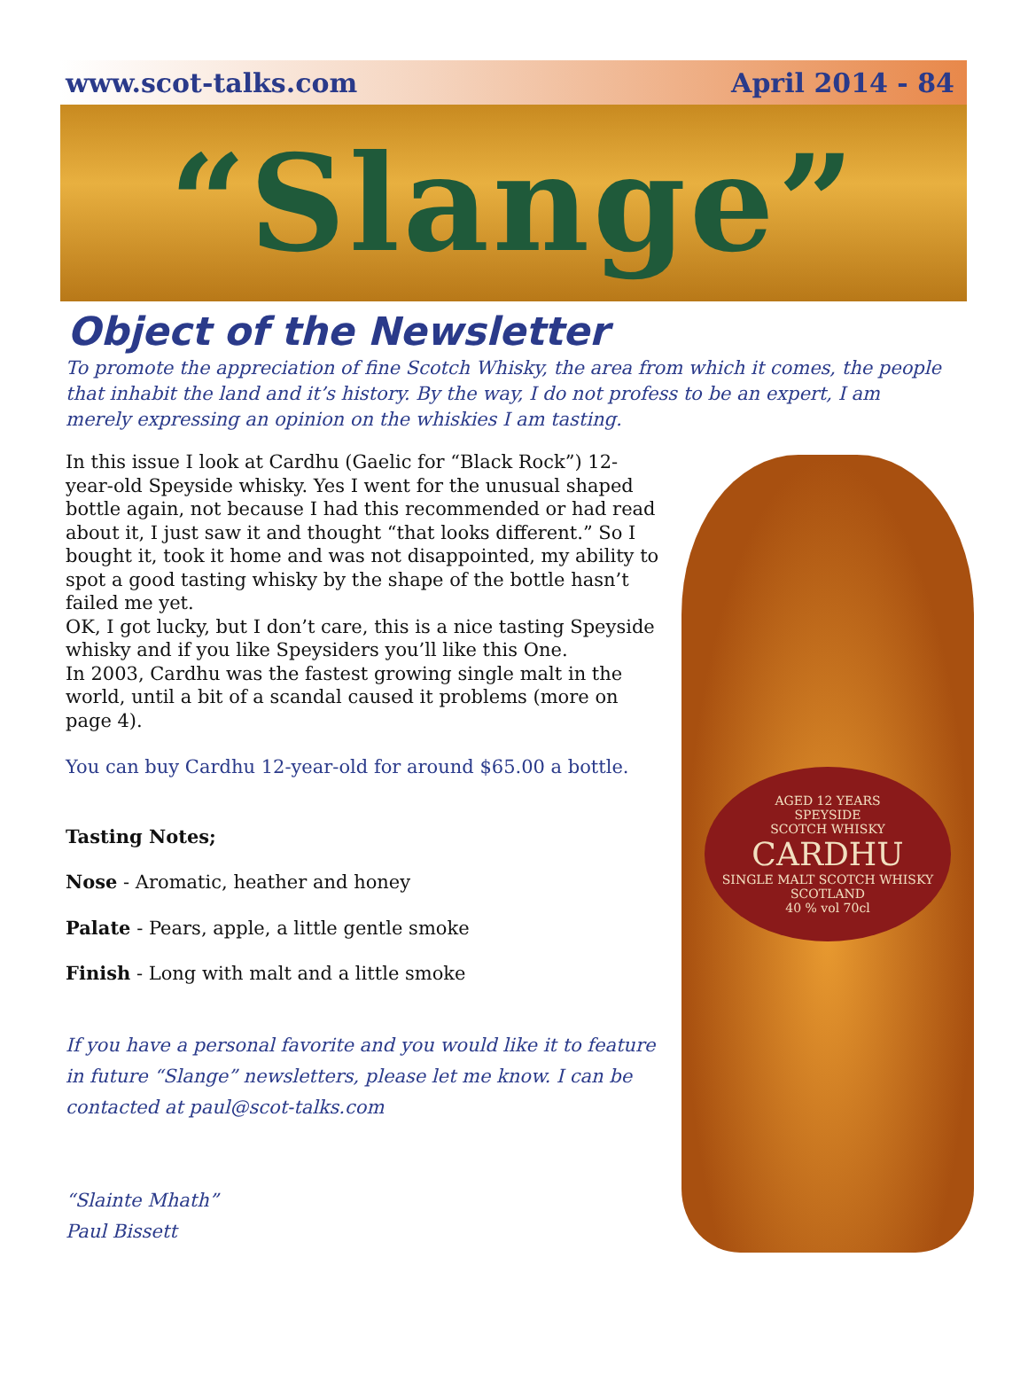www.scot-talks.com April 2014 - 84
“Slange”
Object of the Newsletter
To promote the appreciation of fine Scotch Whisky, the area from which it comes, the people that inhabit the land and it’s history. By the way, I do not profess to be an expert, I am merely expressing an opinion on the whiskies I am tasting.
In this issue I look at Cardhu (Gaelic for “Black Rock”) 12-year-old Speyside whisky. Yes I went for the unusual shaped bottle again, not because I had this recommended or had read about it, I just saw it and thought “that looks different.” So I bought it, took it home and was not disappointed, my ability to spot a good tasting whisky by the shape of the bottle hasn’t failed me yet.
OK, I got lucky, but I don’t care, this is a nice tasting Speyside whisky and if you like Speysiders you’ll like this One.
In 2003, Cardhu was the fastest growing single malt in the world, until a bit of a scandal caused it problems (more on page 4).
You can buy Cardhu 12-year-old for around $65.00 a bottle.
Tasting Notes;
Nose - Aromatic, heather and honey
Palate - Pears, apple, a little gentle smoke
Finish - Long with malt and a little smoke
If you have a personal favorite and you would like it to feature in future “Slange” newsletters, please let me know. I can be contacted at paul@scot-talks.com
“Slainte Mhath”
Paul Bissett
AGED 12 YEARS
SPEYSIDE
SCOTCH WHISKY
CARDHU
SINGLE MALT SCOTCH WHISKY
SCOTLAND
40 % vol 70cl